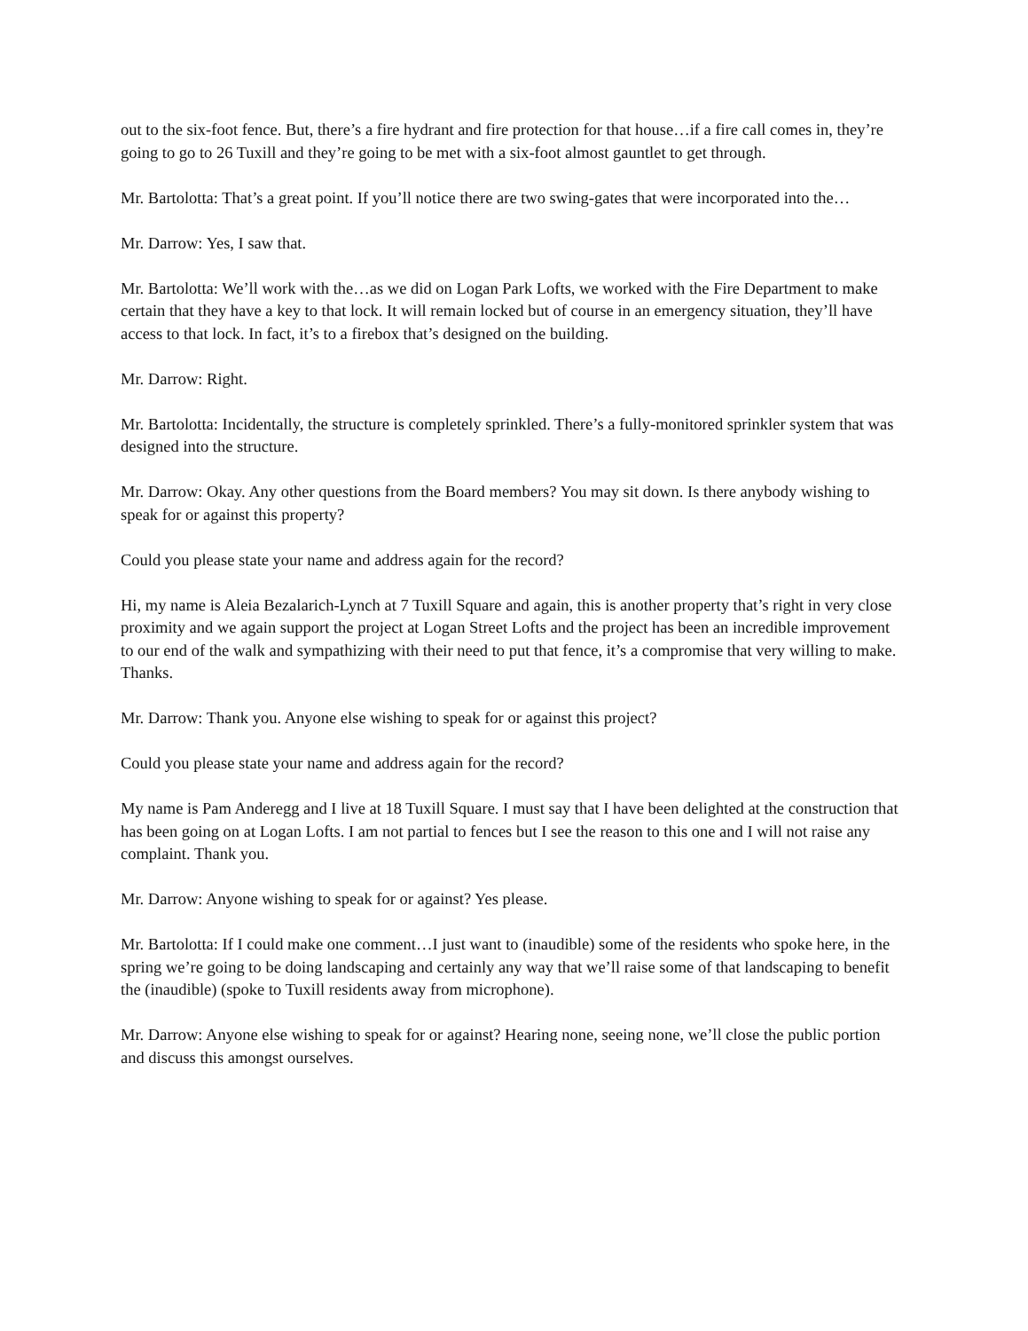out to the six-foot fence. But, there’s a fire hydrant and fire protection for that house…if a fire call comes in, they’re going to go to 26 Tuxill and they’re going to be met with a six-foot almost gauntlet to get through.
Mr. Bartolotta: That’s a great point. If you’ll notice there are two swing-gates that were incorporated into the…
Mr. Darrow: Yes, I saw that.
Mr. Bartolotta: We’ll work with the…as we did on Logan Park Lofts, we worked with the Fire Department to make certain that they have a key to that lock. It will remain locked but of course in an emergency situation, they’ll have access to that lock. In fact, it’s to a firebox that’s designed on the building.
Mr. Darrow: Right.
Mr. Bartolotta: Incidentally, the structure is completely sprinkled. There’s a fully-monitored sprinkler system that was designed into the structure.
Mr. Darrow: Okay. Any other questions from the Board members? You may sit down. Is there anybody wishing to speak for or against this property?
Could you please state your name and address again for the record?
Hi, my name is Aleia Bezalarich-Lynch at 7 Tuxill Square and again, this is another property that’s right in very close proximity and we again support the project at Logan Street Lofts and the project has been an incredible improvement to our end of the walk and sympathizing with their need to put that fence, it’s a compromise that very willing to make. Thanks.
Mr. Darrow: Thank you. Anyone else wishing to speak for or against this project?
Could you please state your name and address again for the record?
My name is Pam Anderegg and I live at 18 Tuxill Square. I must say that I have been delighted at the construction that has been going on at Logan Lofts. I am not partial to fences but I see the reason to this one and I will not raise any complaint. Thank you.
Mr. Darrow: Anyone wishing to speak for or against? Yes please.
Mr. Bartolotta: If I could make one comment…I just want to (inaudible) some of the residents who spoke here, in the spring we’re going to be doing landscaping and certainly any way that we’ll raise some of that landscaping to benefit the (inaudible) (spoke to Tuxill residents away from microphone).
Mr. Darrow: Anyone else wishing to speak for or against? Hearing none, seeing none, we’ll close the public portion and discuss this amongst ourselves.